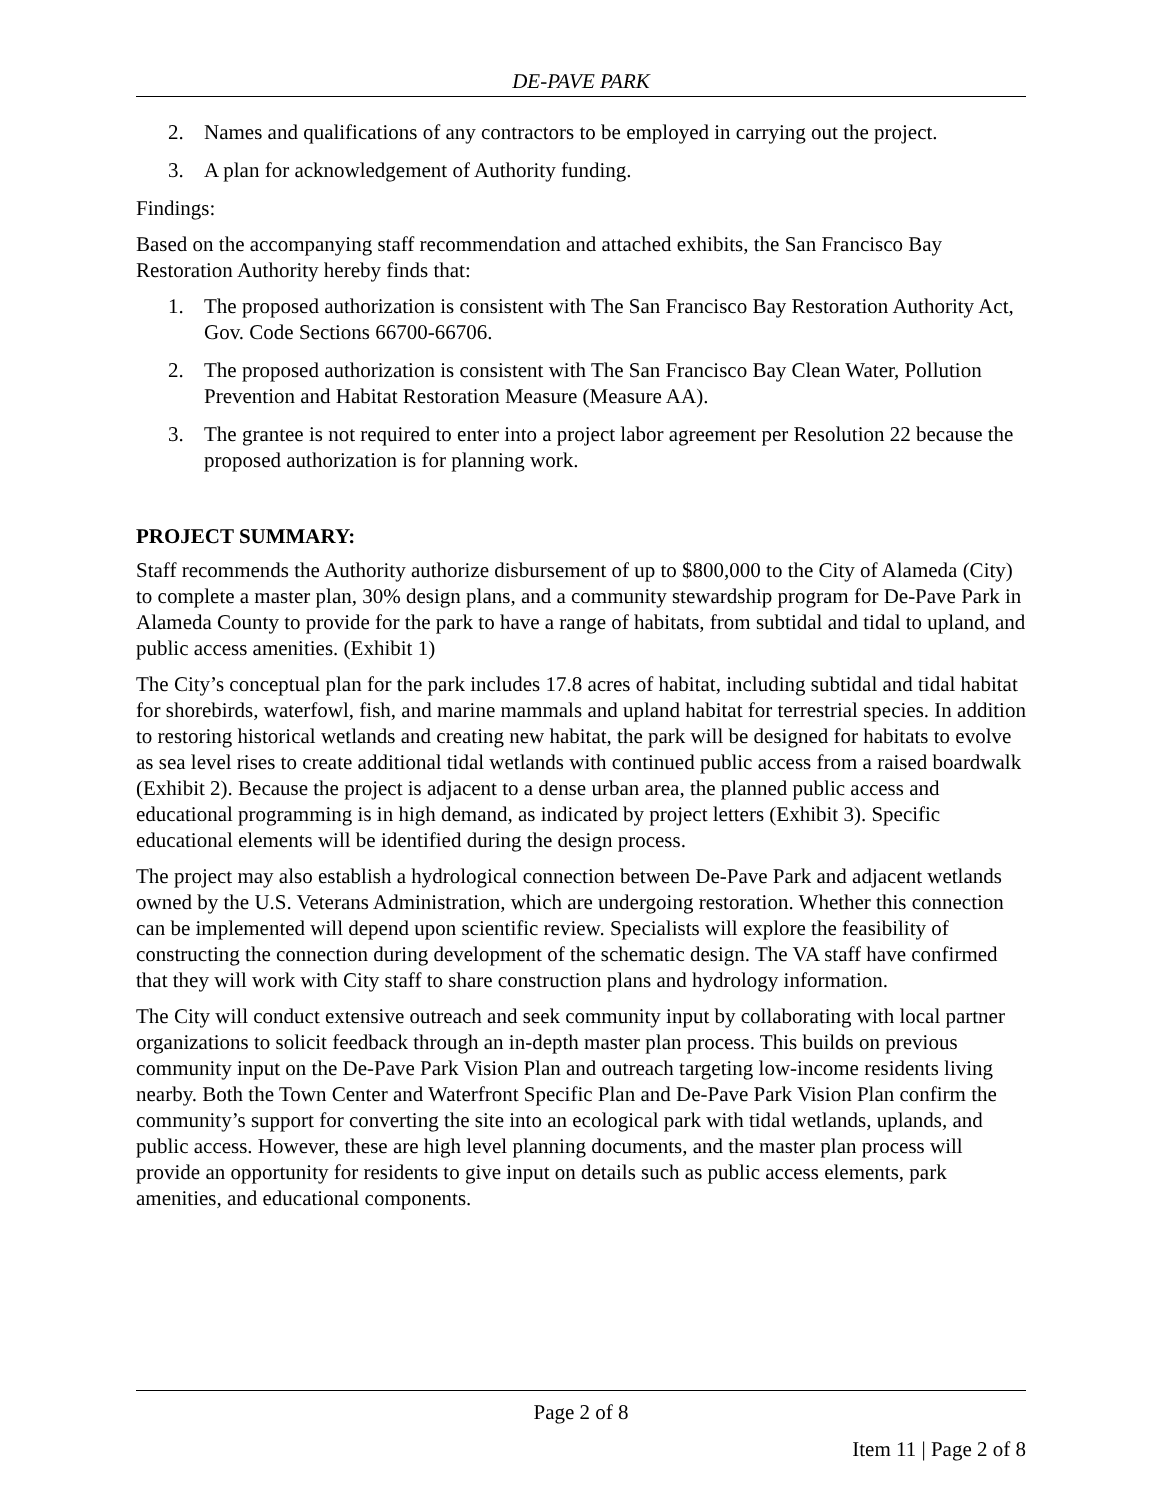DE-PAVE PARK
2. Names and qualifications of any contractors to be employed in carrying out the project.
3. A plan for acknowledgement of Authority funding.
Findings:
Based on the accompanying staff recommendation and attached exhibits, the San Francisco Bay Restoration Authority hereby finds that:
1. The proposed authorization is consistent with The San Francisco Bay Restoration Authority Act, Gov. Code Sections 66700-66706.
2. The proposed authorization is consistent with The San Francisco Bay Clean Water, Pollution Prevention and Habitat Restoration Measure (Measure AA).
3. The grantee is not required to enter into a project labor agreement per Resolution 22 because the proposed authorization is for planning work.
PROJECT SUMMARY:
Staff recommends the Authority authorize disbursement of up to $800,000 to the City of Alameda (City) to complete a master plan, 30% design plans, and a community stewardship program for De-Pave Park in Alameda County to provide for the park to have a range of habitats, from subtidal and tidal to upland, and public access amenities. (Exhibit 1)
The City’s conceptual plan for the park includes 17.8 acres of habitat, including subtidal and tidal habitat for shorebirds, waterfowl, fish, and marine mammals and upland habitat for terrestrial species. In addition to restoring historical wetlands and creating new habitat, the park will be designed for habitats to evolve as sea level rises to create additional tidal wetlands with continued public access from a raised boardwalk (Exhibit 2). Because the project is adjacent to a dense urban area, the planned public access and educational programming is in high demand, as indicated by project letters (Exhibit 3). Specific educational elements will be identified during the design process.
The project may also establish a hydrological connection between De-Pave Park and adjacent wetlands owned by the U.S. Veterans Administration, which are undergoing restoration. Whether this connection can be implemented will depend upon scientific review. Specialists will explore the feasibility of constructing the connection during development of the schematic design. The VA staff have confirmed that they will work with City staff to share construction plans and hydrology information.
The City will conduct extensive outreach and seek community input by collaborating with local partner organizations to solicit feedback through an in-depth master plan process. This builds on previous community input on the De-Pave Park Vision Plan and outreach targeting low-income residents living nearby. Both the Town Center and Waterfront Specific Plan and De-Pave Park Vision Plan confirm the community’s support for converting the site into an ecological park with tidal wetlands, uplands, and public access. However, these are high level planning documents, and the master plan process will provide an opportunity for residents to give input on details such as public access elements, park amenities, and educational components.
Page 2 of 8
Item 11 | Page 2 of 8